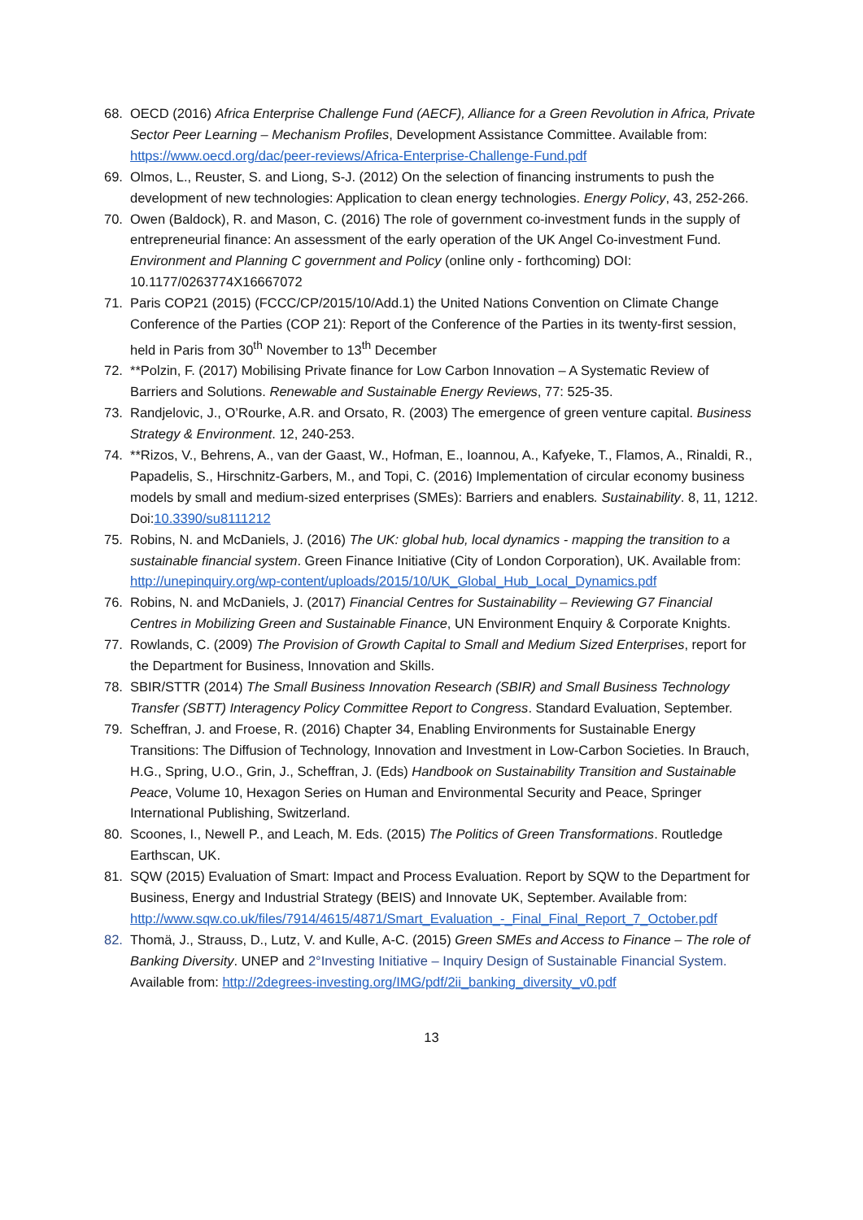68. OECD (2016) Africa Enterprise Challenge Fund (AECF), Alliance for a Green Revolution in Africa, Private Sector Peer Learning – Mechanism Profiles, Development Assistance Committee. Available from: https://www.oecd.org/dac/peer-reviews/Africa-Enterprise-Challenge-Fund.pdf
69. Olmos, L., Reuster, S. and Liong, S-J. (2012) On the selection of financing instruments to push the development of new technologies: Application to clean energy technologies. Energy Policy, 43, 252-266.
70. Owen (Baldock), R. and Mason, C. (2016) The role of government co-investment funds in the supply of entrepreneurial finance: An assessment of the early operation of the UK Angel Co-investment Fund. Environment and Planning C government and Policy (online only - forthcoming) DOI: 10.1177/0263774X16667072
71. Paris COP21 (2015) (FCCC/CP/2015/10/Add.1) the United Nations Convention on Climate Change Conference of the Parties (COP 21): Report of the Conference of the Parties in its twenty-first session, held in Paris from 30<sup>th</sup> November to 13<sup>th</sup> December
72. **Polzin, F. (2017) Mobilising Private finance for Low Carbon Innovation – A Systematic Review of Barriers and Solutions. Renewable and Sustainable Energy Reviews, 77: 525-35.
73. Randjelovic, J., O’Rourke, A.R. and Orsato, R. (2003) The emergence of green venture capital. Business Strategy & Environment. 12, 240-253.
74. **Rizos, V., Behrens, A., van der Gaast, W., Hofman, E., Ioannou, A., Kafyeke, T., Flamos, A., Rinaldi, R., Papadelis, S., Hirschnitz-Garbers, M., and Topi, C. (2016) Implementation of circular economy business models by small and medium-sized enterprises (SMEs): Barriers and enablers. Sustainability. 8, 11, 1212. Doi:10.3390/su8111212
75. Robins, N. and McDaniels, J. (2016) The UK: global hub, local dynamics - mapping the transition to a sustainable financial system. Green Finance Initiative (City of London Corporation), UK. Available from: http://unepinquiry.org/wp-content/uploads/2015/10/UK_Global_Hub_Local_Dynamics.pdf
76. Robins, N. and McDaniels, J. (2017) Financial Centres for Sustainability – Reviewing G7 Financial Centres in Mobilizing Green and Sustainable Finance, UN Environment Enquiry & Corporate Knights.
77. Rowlands, C. (2009) The Provision of Growth Capital to Small and Medium Sized Enterprises, report for the Department for Business, Innovation and Skills.
78. SBIR/STTR (2014) The Small Business Innovation Research (SBIR) and Small Business Technology Transfer (SBTT) Interagency Policy Committee Report to Congress. Standard Evaluation, September.
79. Scheffran, J. and Froese, R. (2016) Chapter 34, Enabling Environments for Sustainable Energy Transitions: The Diffusion of Technology, Innovation and Investment in Low-Carbon Societies. In Brauch, H.G., Spring, U.O., Grin, J., Scheffran, J. (Eds) Handbook on Sustainability Transition and Sustainable Peace, Volume 10, Hexagon Series on Human and Environmental Security and Peace, Springer International Publishing, Switzerland.
80. Scoones, I., Newell P., and Leach, M. Eds. (2015) The Politics of Green Transformations. Routledge Earthscan, UK.
81. SQW (2015) Evaluation of Smart: Impact and Process Evaluation. Report by SQW to the Department for Business, Energy and Industrial Strategy (BEIS) and Innovate UK, September. Available from: http://www.sqw.co.uk/files/7914/4615/4871/Smart_Evaluation_-_Final_Final_Report_7_October.pdf
82. Thomä, J., Strauss, D., Lutz, V. and Kulle, A-C. (2015) Green SMEs and Access to Finance – The role of Banking Diversity. UNEP and 2°Investing Initiative – Inquiry Design of Sustainable Financial System. Available from: http://2degrees-investing.org/IMG/pdf/2ii_banking_diversity_v0.pdf
13